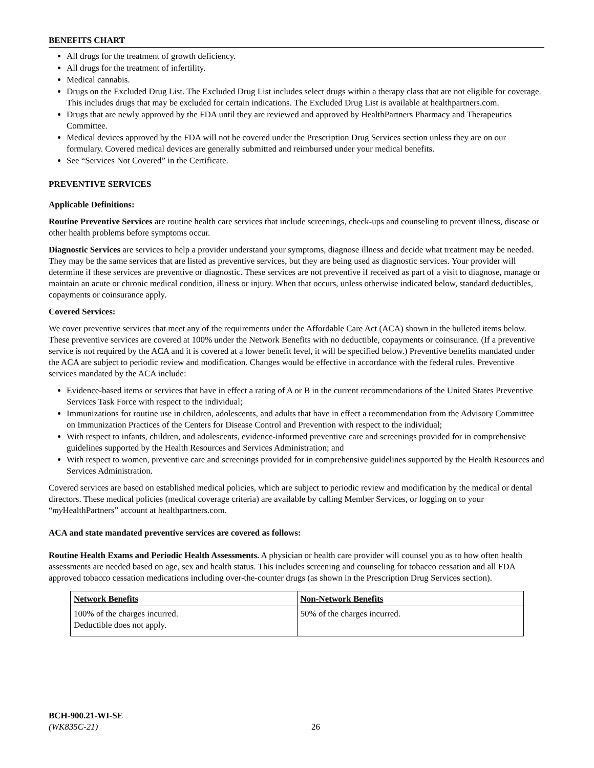BENEFITS CHART
All drugs for the treatment of growth deficiency.
All drugs for the treatment of infertility.
Medical cannabis.
Drugs on the Excluded Drug List. The Excluded Drug List includes select drugs within a therapy class that are not eligible for coverage. This includes drugs that may be excluded for certain indications. The Excluded Drug List is available at healthpartners.com.
Drugs that are newly approved by the FDA until they are reviewed and approved by HealthPartners Pharmacy and Therapeutics Committee.
Medical devices approved by the FDA will not be covered under the Prescription Drug Services section unless they are on our formulary. Covered medical devices are generally submitted and reimbursed under your medical benefits.
See “Services Not Covered” in the Certificate.
PREVENTIVE SERVICES
Applicable Definitions:
Routine Preventive Services are routine health care services that include screenings, check-ups and counseling to prevent illness, disease or other health problems before symptoms occur.
Diagnostic Services are services to help a provider understand your symptoms, diagnose illness and decide what treatment may be needed. They may be the same services that are listed as preventive services, but they are being used as diagnostic services. Your provider will determine if these services are preventive or diagnostic. These services are not preventive if received as part of a visit to diagnose, manage or maintain an acute or chronic medical condition, illness or injury. When that occurs, unless otherwise indicated below, standard deductibles, copayments or coinsurance apply.
Covered Services:
We cover preventive services that meet any of the requirements under the Affordable Care Act (ACA) shown in the bulleted items below. These preventive services are covered at 100% under the Network Benefits with no deductible, copayments or coinsurance. (If a preventive service is not required by the ACA and it is covered at a lower benefit level, it will be specified below.) Preventive benefits mandated under the ACA are subject to periodic review and modification. Changes would be effective in accordance with the federal rules. Preventive services mandated by the ACA include:
Evidence-based items or services that have in effect a rating of A or B in the current recommendations of the United States Preventive Services Task Force with respect to the individual;
Immunizations for routine use in children, adolescents, and adults that have in effect a recommendation from the Advisory Committee on Immunization Practices of the Centers for Disease Control and Prevention with respect to the individual;
With respect to infants, children, and adolescents, evidence-informed preventive care and screenings provided for in comprehensive guidelines supported by the Health Resources and Services Administration; and
With respect to women, preventive care and screenings provided for in comprehensive guidelines supported by the Health Resources and Services Administration.
Covered services are based on established medical policies, which are subject to periodic review and modification by the medical or dental directors. These medical policies (medical coverage criteria) are available by calling Member Services, or logging on to your “my HealthPartners” account at healthpartners.com.
ACA and state mandated preventive services are covered as follows:
Routine Health Exams and Periodic Health Assessments. A physician or health care provider will counsel you as to how often health assessments are needed based on age, sex and health status. This includes screening and counseling for tobacco cessation and all FDA approved tobacco cessation medications including over-the-counter drugs (as shown in the Prescription Drug Services section).
| Network Benefits | Non-Network Benefits |
| --- | --- |
| 100% of the charges incurred. Deductible does not apply. | 50% of the charges incurred. |
BCH-900.21-WI-SE
(WK835C-21)
26